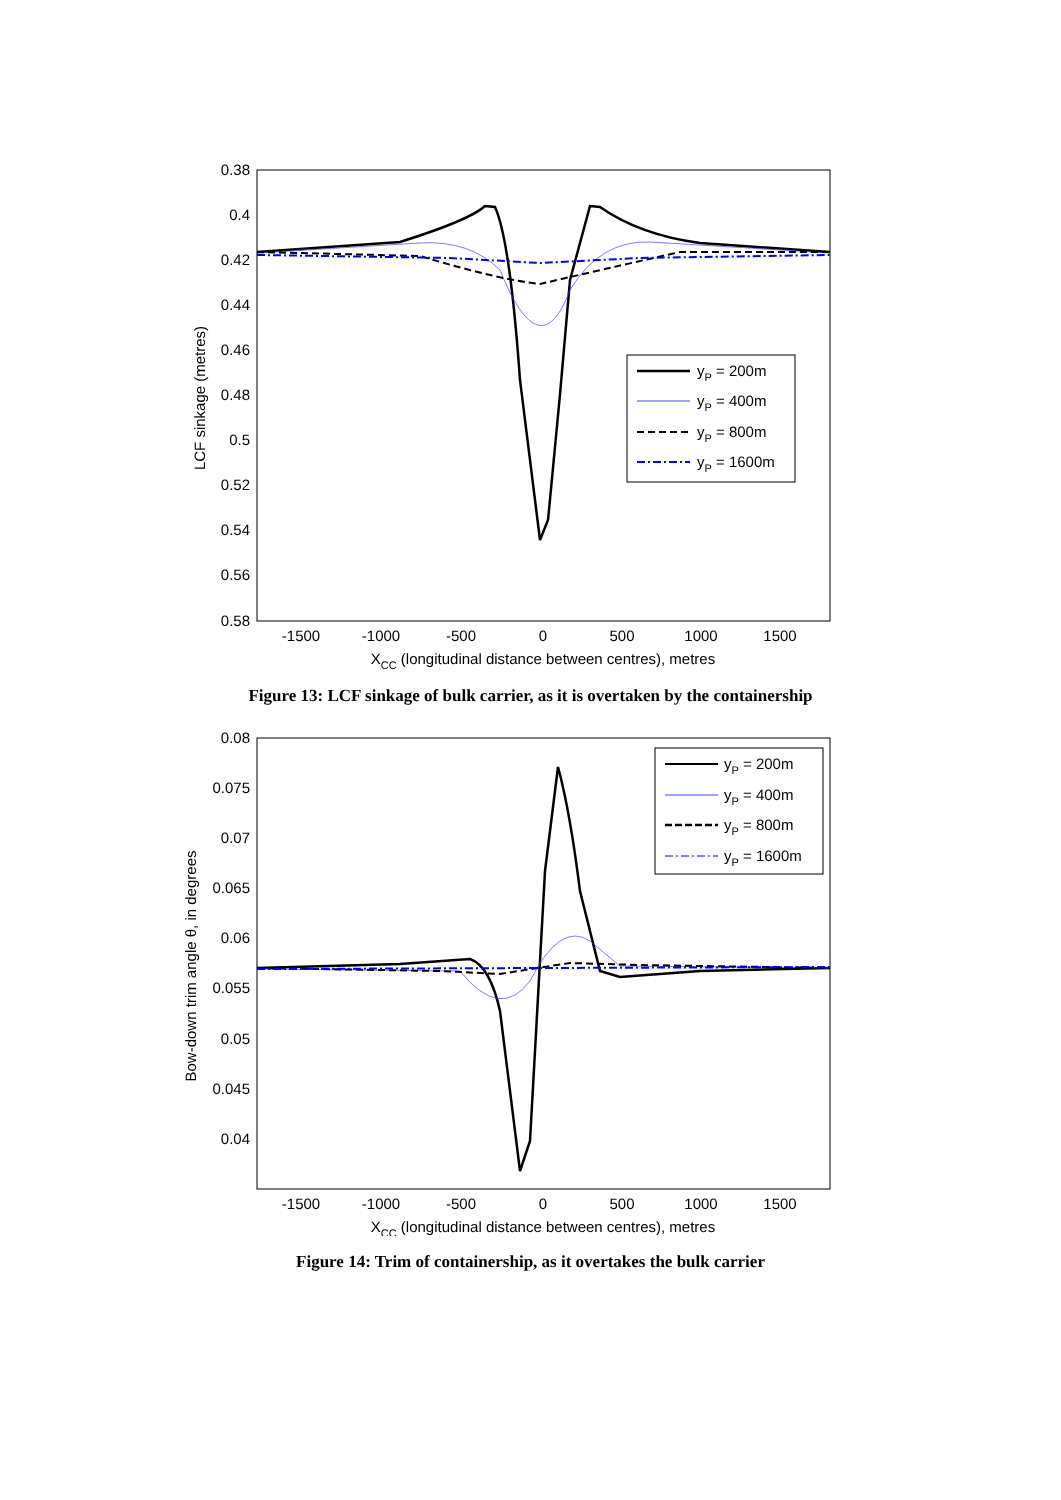0.38
0.4
0.42
0.44
0.46
0.48
0.5
0.52
0.54
0.56
0.58
-1500
-1000
-500
0
500
1000
1500
XCC (longitudinal distance between centres), metres
LCF sinkage (metres)
yP = 200m
yP = 400m
yP = 800m
yP = 1600m
Figure 13: LCF sinkage of bulk carrier, as it is overtaken by the containership
0.08
0.075
0.07
0.065
0.06
0.055
0.05
0.045
0.04
-1500
-1000
-500
0
500
1000
1500
XCC (longitudinal distance between centres), metres
Bow-down trim angle θ, in degrees
yP = 200m
yP = 400m
yP = 800m
yP = 1600m
Figure 14: Trim of containership, as it overtakes the bulk carrier